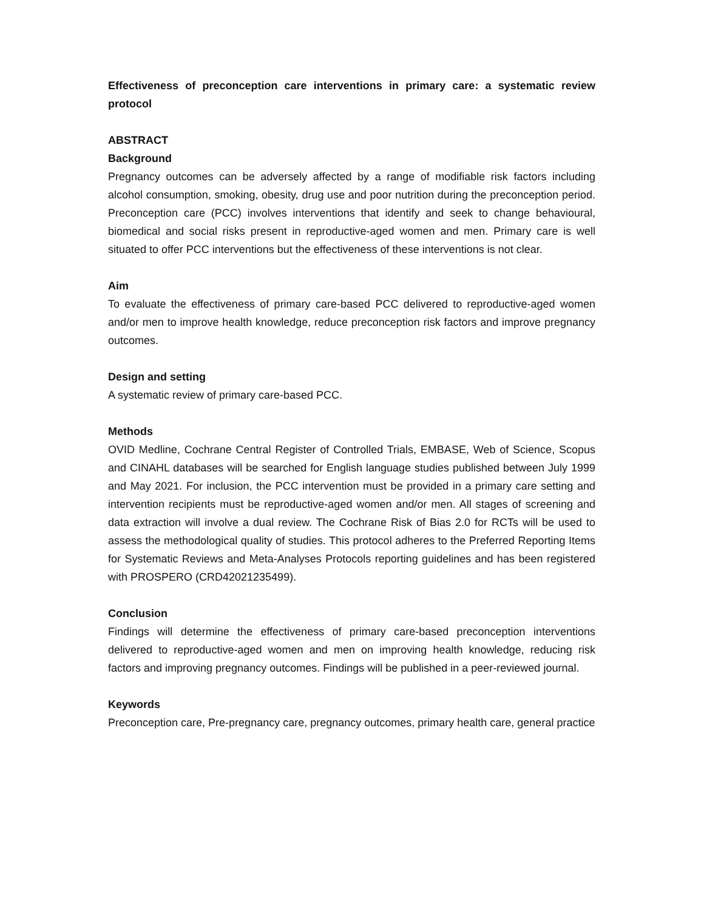Effectiveness of preconception care interventions in primary care: a systematic review protocol
ABSTRACT
Background
Pregnancy outcomes can be adversely affected by a range of modifiable risk factors including alcohol consumption, smoking, obesity, drug use and poor nutrition during the preconception period. Preconception care (PCC) involves interventions that identify and seek to change behavioural, biomedical and social risks present in reproductive-aged women and men. Primary care is well situated to offer PCC interventions but the effectiveness of these interventions is not clear.
Aim
To evaluate the effectiveness of primary care-based PCC delivered to reproductive-aged women and/or men to improve health knowledge, reduce preconception risk factors and improve pregnancy outcomes.
Design and setting
A systematic review of primary care-based PCC.
Methods
OVID Medline, Cochrane Central Register of Controlled Trials, EMBASE, Web of Science, Scopus and CINAHL databases will be searched for English language studies published between July 1999 and May 2021. For inclusion, the PCC intervention must be provided in a primary care setting and intervention recipients must be reproductive-aged women and/or men. All stages of screening and data extraction will involve a dual review. The Cochrane Risk of Bias 2.0 for RCTs will be used to assess the methodological quality of studies. This protocol adheres to the Preferred Reporting Items for Systematic Reviews and Meta-Analyses Protocols reporting guidelines and has been registered with PROSPERO (CRD42021235499).
Conclusion
Findings will determine the effectiveness of primary care-based preconception interventions delivered to reproductive-aged women and men on improving health knowledge, reducing risk factors and improving pregnancy outcomes. Findings will be published in a peer-reviewed journal.
Keywords
Preconception care, Pre-pregnancy care, pregnancy outcomes, primary health care, general practice